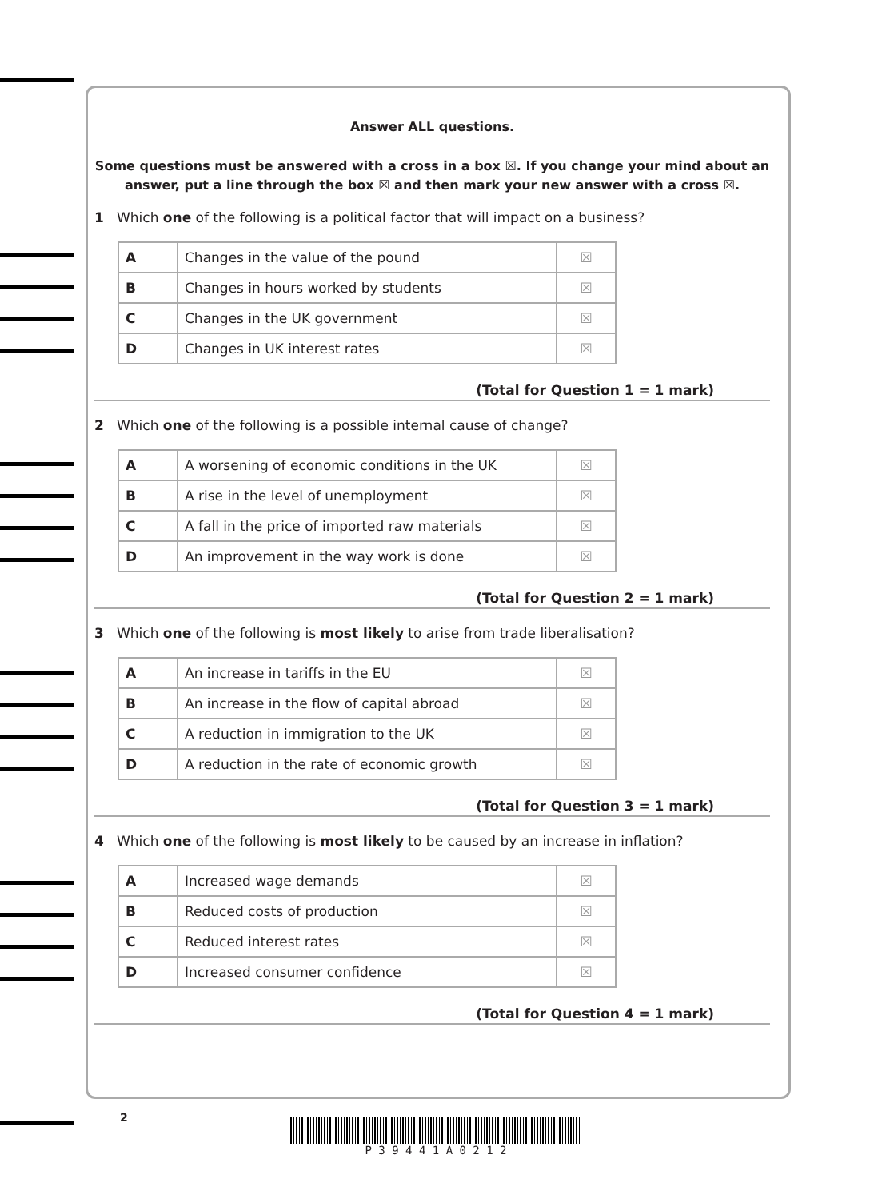Answer ALL questions.
Some questions must be answered with a cross in a box ☒. If you change your mind about an answer, put a line through the box ☒ and then mark your new answer with a cross ☒.
1 Which one of the following is a political factor that will impact on a business?
| A | Changes in the value of the pound | ☒ |
| B | Changes in hours worked by students | ☒ |
| C | Changes in the UK government | ☒ |
| D | Changes in UK interest rates | ☒ |
(Total for Question 1 = 1 mark)
2 Which one of the following is a possible internal cause of change?
| A | A worsening of economic conditions in the UK | ☒ |
| B | A rise in the level of unemployment | ☒ |
| C | A fall in the price of imported raw materials | ☒ |
| D | An improvement in the way work is done | ☒ |
(Total for Question 2 = 1 mark)
3 Which one of the following is most likely to arise from trade liberalisation?
| A | An increase in tariffs in the EU | ☒ |
| B | An increase in the flow of capital abroad | ☒ |
| C | A reduction in immigration to the UK | ☒ |
| D | A reduction in the rate of economic growth | ☒ |
(Total for Question 3 = 1 mark)
4 Which one of the following is most likely to be caused by an increase in inflation?
| A | Increased wage demands | ☒ |
| B | Reduced costs of production | ☒ |
| C | Reduced interest rates | ☒ |
| D | Increased consumer confidence | ☒ |
(Total for Question 4 = 1 mark)
2 P 3 9 4 4 1 A 0 2 1 2